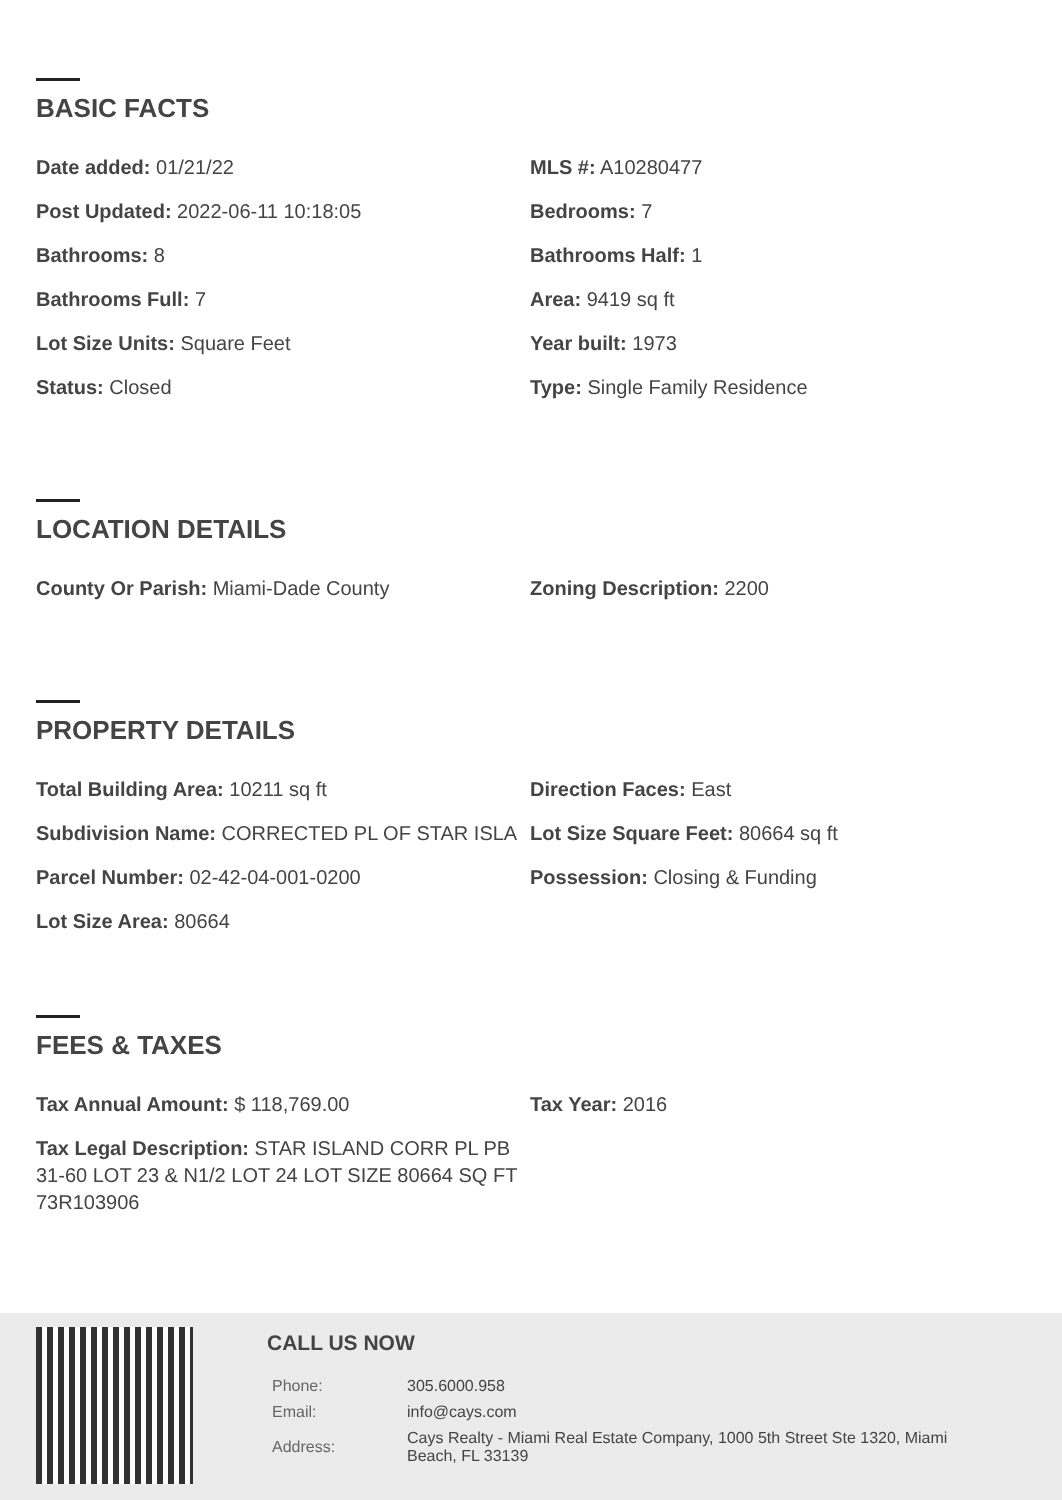BASIC FACTS
Date added: 01/21/22
MLS #: A10280477
Post Updated: 2022-06-11 10:18:05
Bedrooms: 7
Bathrooms: 8
Bathrooms Half: 1
Bathrooms Full: 7
Area: 9419 sq ft
Lot Size Units: Square Feet
Year built: 1973
Status: Closed
Type: Single Family Residence
LOCATION DETAILS
County Or Parish: Miami-Dade County
Zoning Description: 2200
PROPERTY DETAILS
Total Building Area: 10211 sq ft
Direction Faces: East
Subdivision Name: CORRECTED PL OF STAR ISLA
Lot Size Square Feet: 80664 sq ft
Parcel Number: 02-42-04-001-0200
Possession: Closing & Funding
Lot Size Area: 80664
FEES & TAXES
Tax Annual Amount: $ 118,769.00
Tax Year: 2016
Tax Legal Description: STAR ISLAND CORR PL PB 31-60 LOT 23 & N1/2 LOT 24 LOT SIZE 80664 SQ FT 73R103906
CALL US NOW
| Phone: | 305.6000.958 |
| Email: | info@cays.com |
| Address: | Cays Realty - Miami Real Estate Company, 1000 5th Street Ste 1320, Miami Beach, FL 33139 |